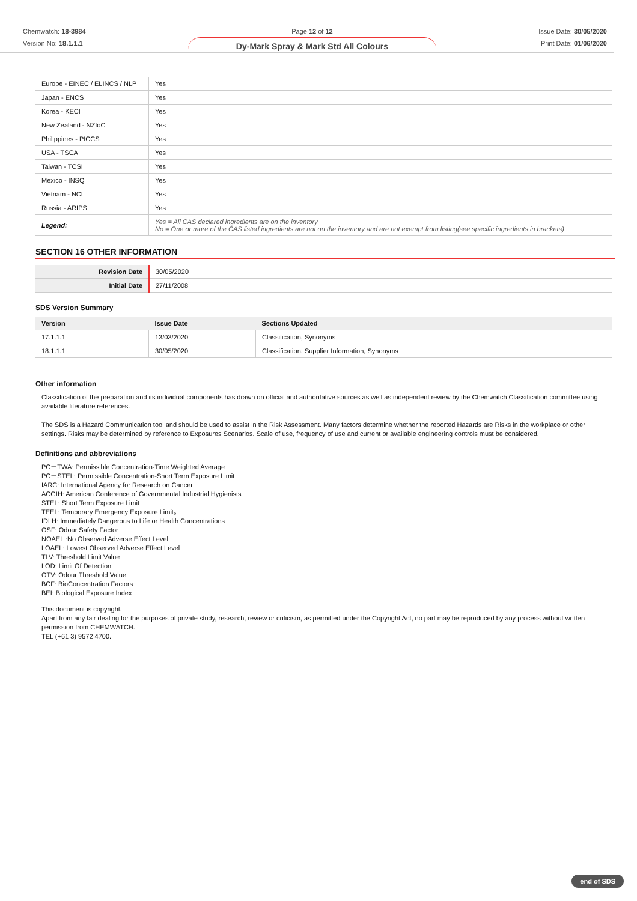Chemwatch: 18-3984
Version No: 18.1.1.1
Page 12 of 12
Dy-Mark Spray & Mark Std All Colours
Issue Date: 30/05/2020
Print Date: 01/06/2020
| Europe - EINEC / ELINCS / NLP | Yes |
| Japan - ENCS | Yes |
| Korea - KECI | Yes |
| New Zealand - NZIoC | Yes |
| Philippines - PICCS | Yes |
| USA - TSCA | Yes |
| Taiwan - TCSI | Yes |
| Mexico - INSQ | Yes |
| Vietnam - NCI | Yes |
| Russia - ARIPS | Yes |
| Legend: | Yes = All CAS declared ingredients are on the inventory No = One or more of the CAS listed ingredients are not on the inventory and are not exempt from listing(see specific ingredients in brackets) |
SECTION 16 OTHER INFORMATION
| Revision Date | 30/05/2020 |
| Initial Date | 27/11/2008 |
SDS Version Summary
| Version | Issue Date | Sections Updated |
| --- | --- | --- |
| 17.1.1.1 | 13/03/2020 | Classification, Synonyms |
| 18.1.1.1 | 30/05/2020 | Classification, Supplier Information, Synonyms |
Other information
Classification of the preparation and its individual components has drawn on official and authoritative sources as well as independent review by the Chemwatch Classification committee using available literature references.
The SDS is a Hazard Communication tool and should be used to assist in the Risk Assessment. Many factors determine whether the reported Hazards are Risks in the workplace or other settings. Risks may be determined by reference to Exposures Scenarios. Scale of use, frequency of use and current or available engineering controls must be considered.
Definitions and abbreviations
PC－TWA: Permissible Concentration-Time Weighted Average
PC－STEL: Permissible Concentration-Short Term Exposure Limit
IARC: International Agency for Research on Cancer
ACGIH: American Conference of Governmental Industrial Hygienists
STEL: Short Term Exposure Limit
TEEL: Temporary Emergency Exposure Limit。
IDLH: Immediately Dangerous to Life or Health Concentrations
OSF: Odour Safety Factor
NOAEL :No Observed Adverse Effect Level
LOAEL: Lowest Observed Adverse Effect Level
TLV: Threshold Limit Value
LOD: Limit Of Detection
OTV: Odour Threshold Value
BCF: BioConcentration Factors
BEI: Biological Exposure Index
This document is copyright.
Apart from any fair dealing for the purposes of private study, research, review or criticism, as permitted under the Copyright Act, no part may be reproduced by any process without written permission from CHEMWATCH.
TEL (+61 3) 9572 4700.
end of SDS